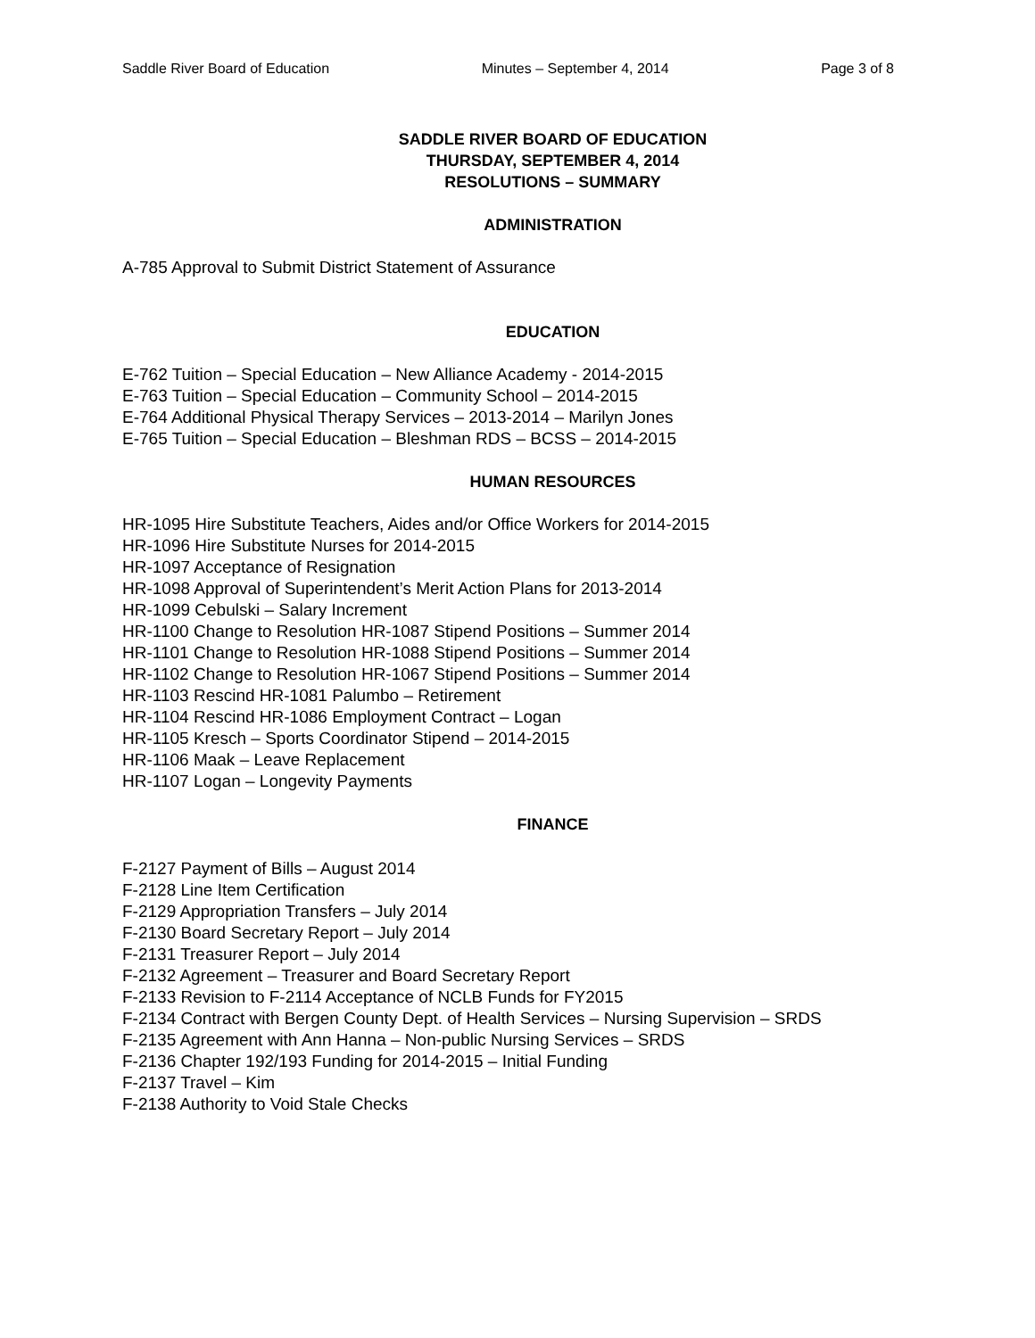Saddle River Board of Education Minutes – September 4, 2014 Page 3 of 8
SADDLE RIVER BOARD OF EDUCATION
THURSDAY, SEPTEMBER 4, 2014
RESOLUTIONS – SUMMARY
ADMINISTRATION
A-785 Approval to Submit District Statement of Assurance
EDUCATION
E-762 Tuition – Special Education – New Alliance Academy - 2014-2015
E-763 Tuition – Special Education – Community School – 2014-2015
E-764 Additional Physical Therapy Services – 2013-2014 – Marilyn Jones
E-765 Tuition – Special Education – Bleshman RDS – BCSS – 2014-2015
HUMAN RESOURCES
HR-1095 Hire Substitute Teachers, Aides and/or Office Workers for 2014-2015
HR-1096 Hire Substitute Nurses for 2014-2015
HR-1097 Acceptance of Resignation
HR-1098 Approval of Superintendent’s Merit Action Plans for 2013-2014
HR-1099 Cebulski – Salary Increment
HR-1100 Change to Resolution HR-1087 Stipend Positions – Summer 2014
HR-1101 Change to Resolution HR-1088 Stipend Positions – Summer 2014
HR-1102 Change to Resolution HR-1067 Stipend Positions – Summer 2014
HR-1103 Rescind HR-1081 Palumbo – Retirement
HR-1104 Rescind HR-1086 Employment Contract – Logan
HR-1105 Kresch – Sports Coordinator Stipend – 2014-2015
HR-1106 Maak – Leave Replacement
HR-1107 Logan – Longevity Payments
FINANCE
F-2127 Payment of Bills – August 2014
F-2128 Line Item Certification
F-2129 Appropriation Transfers – July 2014
F-2130 Board Secretary Report – July 2014
F-2131 Treasurer Report – July 2014
F-2132 Agreement – Treasurer and Board Secretary Report
F-2133 Revision to F-2114 Acceptance of NCLB Funds for FY2015
F-2134 Contract with Bergen County Dept. of Health Services – Nursing Supervision – SRDS
F-2135 Agreement with Ann Hanna – Non-public Nursing Services – SRDS
F-2136 Chapter 192/193 Funding for 2014-2015 – Initial Funding
F-2137 Travel – Kim
F-2138 Authority to Void Stale Checks